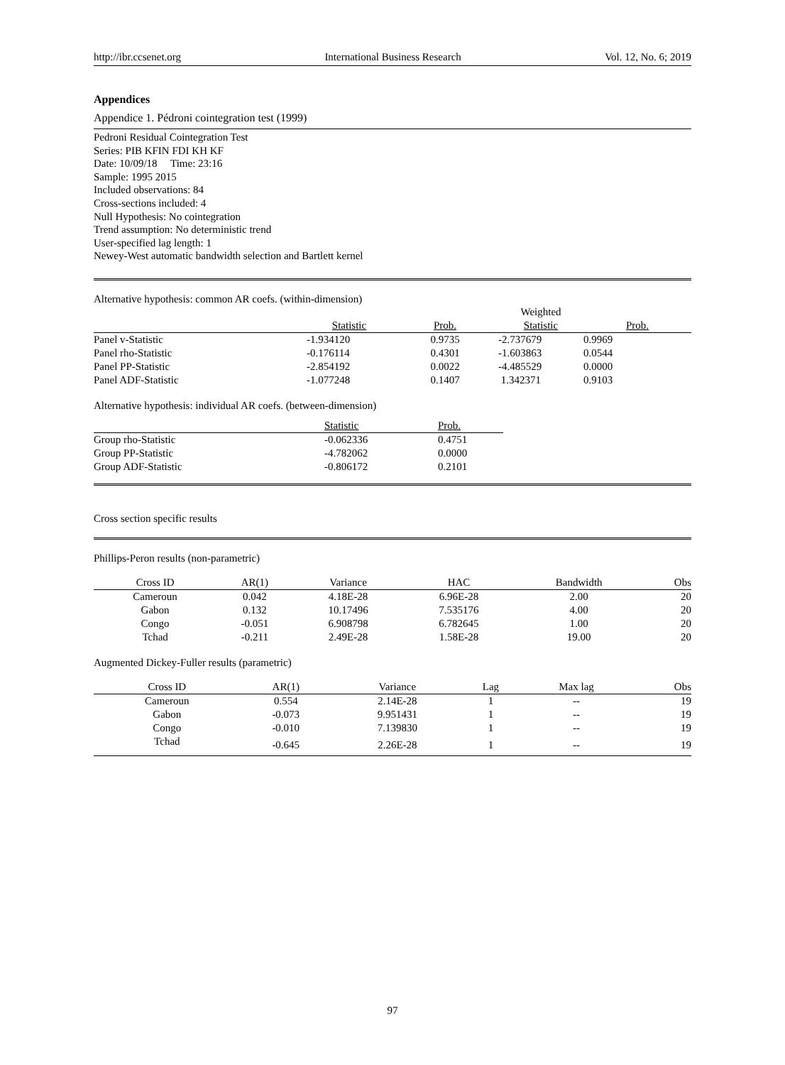http://ibr.ccsenet.org International Business Research Vol. 12, No. 6; 2019
Appendices
Appendice 1. Pédroni cointegration test (1999)
Pedroni Residual Cointegration Test
Series: PIB KFIN FDI KH KF
Date: 10/09/18 Time: 23:16
Sample: 1995 2015
Included observations: 84
Cross-sections included: 4
Null Hypothesis: No cointegration
Trend assumption: No deterministic trend
User-specified lag length: 1
Newey-West automatic bandwidth selection and Bartlett kernel
Alternative hypothesis: common AR coefs. (within-dimension)
| | | | Weighted | |
| --- | --- | --- | --- | --- |
| | Statistic | Prob. | Statistic | Prob. |
| Panel v-Statistic | -1.934120 | 0.9735 | -2.737679 | 0.9969 |
| Panel rho-Statistic | -0.176114 | 0.4301 | -1.603863 | 0.0544 |
| Panel PP-Statistic | -2.854192 | 0.0022 | -4.485529 | 0.0000 |
| Panel ADF-Statistic | -1.077248 | 0.1407 | 1.342371 | 0.9103 |
Alternative hypothesis: individual AR coefs. (between-dimension)
| | Statistic | Prob. |
| --- | --- | --- |
| Group rho-Statistic | -0.062336 | 0.4751 |
| Group PP-Statistic | -4.782062 | 0.0000 |
| Group ADF-Statistic | -0.806172 | 0.2101 |
Cross section specific results
Phillips-Peron results (non-parametric)
| Cross ID | AR(1) | Variance | HAC | Bandwidth | Obs |
| --- | --- | --- | --- | --- | --- |
| Cameroun | 0.042 | 4.18E-28 | 6.96E-28 | 2.00 | 20 |
| Gabon | 0.132 | 10.17496 | 7.535176 | 4.00 | 20 |
| Congo | -0.051 | 6.908798 | 6.782645 | 1.00 | 20 |
| Tchad | -0.211 | 2.49E-28 | 1.58E-28 | 19.00 | 20 |
Augmented Dickey-Fuller results (parametric)
| Cross ID | AR(1) | Variance | Lag | Max lag | Obs |
| --- | --- | --- | --- | --- | --- |
| Cameroun | 0.554 | 2.14E-28 | 1 | -- | 19 |
| Gabon | -0.073 | 9.951431 | 1 | -- | 19 |
| Congo | -0.010 | 7.139830 | 1 | -- | 19 |
| Tchad | -0.645 | 2.26E-28 | 1 | -- | 19 |
97